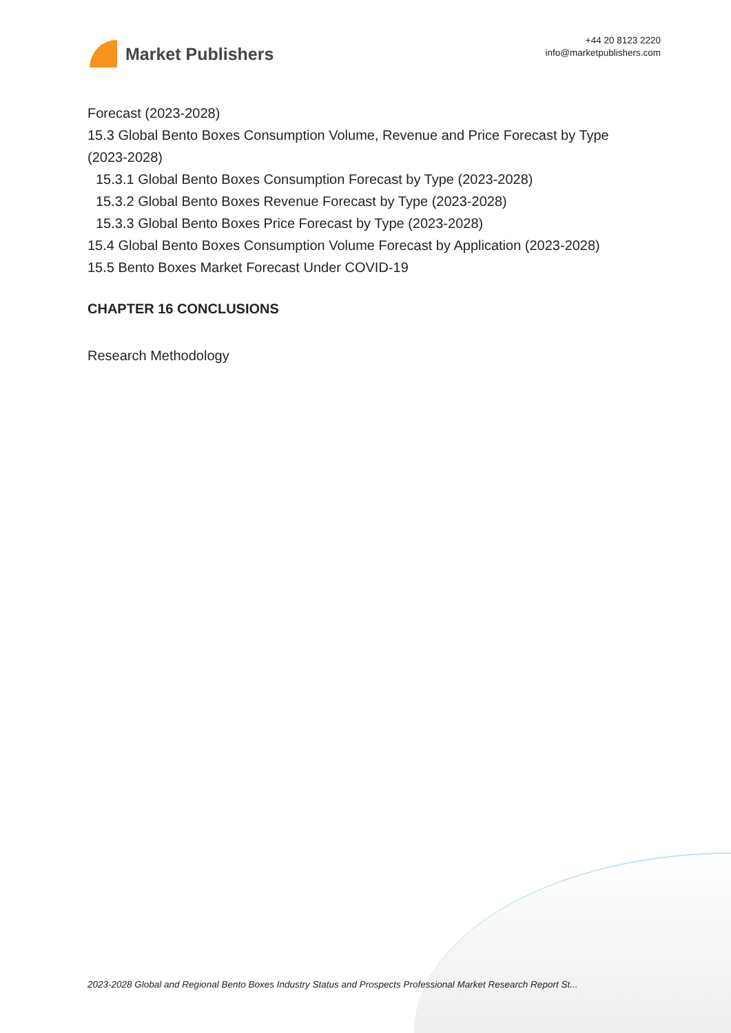Market Publishers
+44 20 8123 2220
info@marketpublishers.com
Forecast (2023-2028)
15.3 Global Bento Boxes Consumption Volume, Revenue and Price Forecast by Type (2023-2028)
15.3.1 Global Bento Boxes Consumption Forecast by Type (2023-2028)
15.3.2 Global Bento Boxes Revenue Forecast by Type (2023-2028)
15.3.3 Global Bento Boxes Price Forecast by Type (2023-2028)
15.4 Global Bento Boxes Consumption Volume Forecast by Application (2023-2028)
15.5 Bento Boxes Market Forecast Under COVID-19
CHAPTER 16 CONCLUSIONS
Research Methodology
2023-2028 Global and Regional Bento Boxes Industry Status and Prospects Professional Market Research Report St...